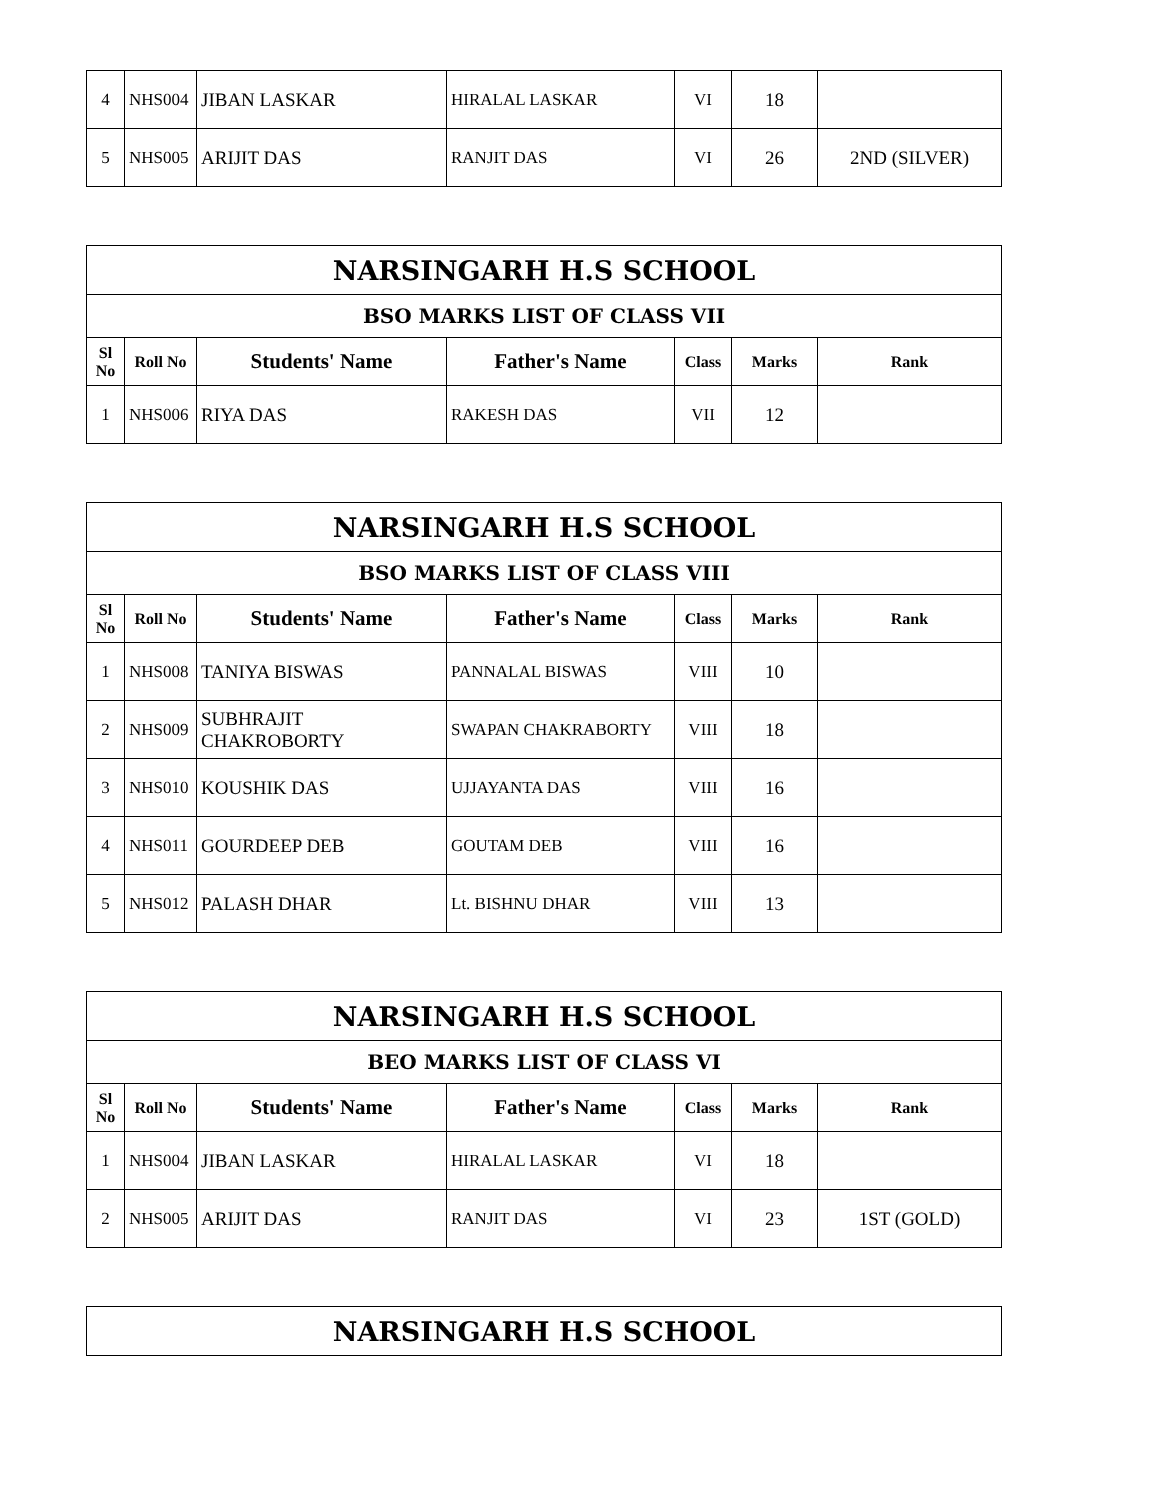| 4 | NHS004 | JIBAN LASKAR | HIRALAL LASKAR | VI | 18 | |
| 5 | NHS005 | ARIJIT DAS | RANJIT DAS | VI | 26 | 2ND (SILVER) |
| NARSINGARH H.S SCHOOL | | | | | | |
| BSO MARKS LIST OF CLASS VII | | | | | | |
| Sl No | Roll No | Students' Name | Father's Name | Class | Marks | Rank |
| 1 | NHS006 | RIYA DAS | RAKESH DAS | VII | 12 | |
| NARSINGARH H.S SCHOOL | | | | | | |
| BSO MARKS LIST OF CLASS VIII | | | | | | |
| Sl No | Roll No | Students' Name | Father's Name | Class | Marks | Rank |
| 1 | NHS008 | TANIYA BISWAS | PANNALAL BISWAS | VIII | 10 | |
| 2 | NHS009 | SUBHRAJIT CHAKROBORTY | SWAPAN CHAKRABORTY | VIII | 18 | |
| 3 | NHS010 | KOUSHIK DAS | UJJAYANTA DAS | VIII | 16 | |
| 4 | NHS011 | GOURDEEP DEB | GOUTAM DEB | VIII | 16 | |
| 5 | NHS012 | PALASH DHAR | Lt. BISHNU DHAR | VIII | 13 | |
| NARSINGARH H.S SCHOOL | | | | | | |
| BEO MARKS LIST OF CLASS VI | | | | | | |
| Sl No | Roll No | Students' Name | Father's Name | Class | Marks | Rank |
| 1 | NHS004 | JIBAN LASKAR | HIRALAL LASKAR | VI | 18 | |
| 2 | NHS005 | ARIJIT DAS | RANJIT DAS | VI | 23 | 1ST (GOLD) |
| NARSINGARH H.S SCHOOL |